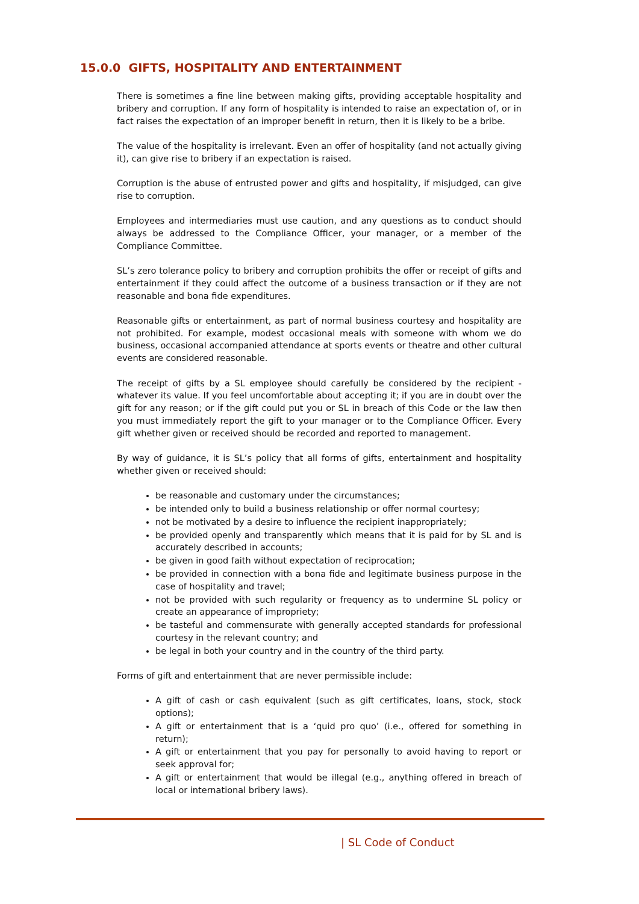15.0.0 GIFTS, HOSPITALITY AND ENTERTAINMENT
There is sometimes a fine line between making gifts, providing acceptable hospitality and bribery and corruption. If any form of hospitality is intended to raise an expectation of, or in fact raises the expectation of an improper benefit in return, then it is likely to be a bribe.
The value of the hospitality is irrelevant. Even an offer of hospitality (and not actually giving it), can give rise to bribery if an expectation is raised.
Corruption is the abuse of entrusted power and gifts and hospitality, if misjudged, can give rise to corruption.
Employees and intermediaries must use caution, and any questions as to conduct should always be addressed to the Compliance Officer, your manager, or a member of the Compliance Committee.
SL’s zero tolerance policy to bribery and corruption prohibits the offer or receipt of gifts and entertainment if they could affect the outcome of a business transaction or if they are not reasonable and bona fide expenditures.
Reasonable gifts or entertainment, as part of normal business courtesy and hospitality are not prohibited. For example, modest occasional meals with someone with whom we do business, occasional accompanied attendance at sports events or theatre and other cultural events are considered reasonable.
The receipt of gifts by a SL employee should carefully be considered by the recipient - whatever its value. If you feel uncomfortable about accepting it; if you are in doubt over the gift for any reason; or if the gift could put you or SL in breach of this Code or the law then you must immediately report the gift to your manager or to the Compliance Officer. Every gift whether given or received should be recorded and reported to management.
By way of guidance, it is SL’s policy that all forms of gifts, entertainment and hospitality whether given or received should:
be reasonable and customary under the circumstances;
be intended only to build a business relationship or offer normal courtesy;
not be motivated by a desire to influence the recipient inappropriately;
be provided openly and transparently which means that it is paid for by SL and is accurately described in accounts;
be given in good faith without expectation of reciprocation;
be provided in connection with a bona fide and legitimate business purpose in the case of hospitality and travel;
not be provided with such regularity or frequency as to undermine SL policy or create an appearance of impropriety;
be tasteful and commensurate with generally accepted standards for professional courtesy in the relevant country; and
be legal in both your country and in the country of the third party.
Forms of gift and entertainment that are never permissible include:
A gift of cash or cash equivalent (such as gift certificates, loans, stock, stock options);
A gift or entertainment that is a ‘quid pro quo’ (i.e., offered for something in return);
A gift or entertainment that you pay for personally to avoid having to report or seek approval for;
A gift or entertainment that would be illegal (e.g., anything offered in breach of local or international bribery laws).
| SL Code of Conduct